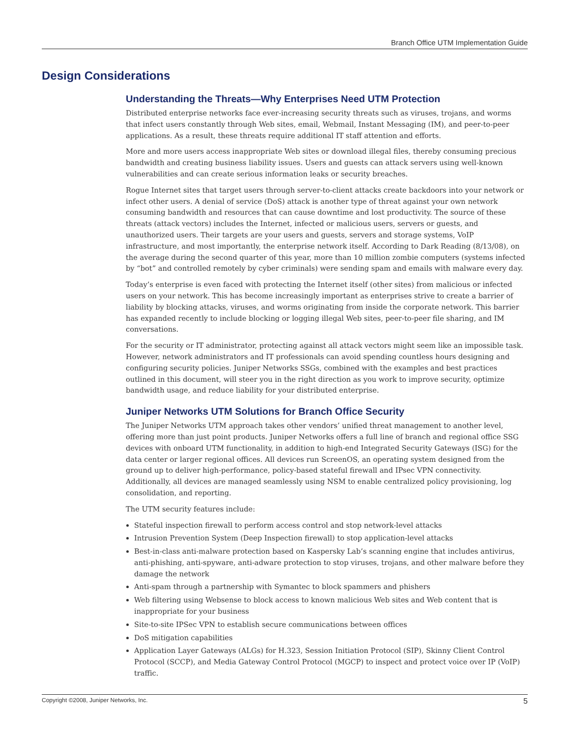Branch Office UTM Implementation Guide
Design Considerations
Understanding the Threats—Why Enterprises Need UTM Protection
Distributed enterprise networks face ever-increasing security threats such as viruses, trojans, and worms that infect users constantly through Web sites, email, Webmail, Instant Messaging (IM), and peer-to-peer applications. As a result, these threats require additional IT staff attention and efforts.
More and more users access inappropriate Web sites or download illegal files, thereby consuming precious bandwidth and creating business liability issues. Users and guests can attack servers using well-known vulnerabilities and can create serious information leaks or security breaches.
Rogue Internet sites that target users through server-to-client attacks create backdoors into your network or infect other users. A denial of service (DoS) attack is another type of threat against your own network consuming bandwidth and resources that can cause downtime and lost productivity. The source of these threats (attack vectors) includes the Internet, infected or malicious users, servers or guests, and unauthorized users. Their targets are your users and guests, servers and storage systems, VoIP infrastructure, and most importantly, the enterprise network itself. According to Dark Reading (8/13/08), on the average during the second quarter of this year, more than 10 million zombie computers (systems infected by “bot” and controlled remotely by cyber criminals) were sending spam and emails with malware every day.
Today’s enterprise is even faced with protecting the Internet itself (other sites) from malicious or infected users on your network. This has become increasingly important as enterprises strive to create a barrier of liability by blocking attacks, viruses, and worms originating from inside the corporate network. This barrier has expanded recently to include blocking or logging illegal Web sites, peer-to-peer file sharing, and IM conversations.
For the security or IT administrator, protecting against all attack vectors might seem like an impossible task. However, network administrators and IT professionals can avoid spending countless hours designing and configuring security policies. Juniper Networks SSGs, combined with the examples and best practices outlined in this document, will steer you in the right direction as you work to improve security, optimize bandwidth usage, and reduce liability for your distributed enterprise.
Juniper Networks UTM Solutions for Branch Office Security
The Juniper Networks UTM approach takes other vendors’ unified threat management to another level, offering more than just point products. Juniper Networks offers a full line of branch and regional office SSG devices with onboard UTM functionality, in addition to high-end Integrated Security Gateways (ISG) for the data center or larger regional offices. All devices run ScreenOS, an operating system designed from the ground up to deliver high-performance, policy-based stateful firewall and IPsec VPN connectivity. Additionally, all devices are managed seamlessly using NSM to enable centralized policy provisioning, log consolidation, and reporting.
The UTM security features include:
Stateful inspection firewall to perform access control and stop network-level attacks
Intrusion Prevention System (Deep Inspection firewall) to stop application-level attacks
Best-in-class anti-malware protection based on Kaspersky Lab’s scanning engine that includes antivirus, anti-phishing, anti-spyware, anti-adware protection to stop viruses, trojans, and other malware before they damage the network
Anti-spam through a partnership with Symantec to block spammers and phishers
Web filtering using Websense to block access to known malicious Web sites and Web content that is inappropriate for your business
Site-to-site IPSec VPN to establish secure communications between offices
DoS mitigation capabilities
Application Layer Gateways (ALGs) for H.323, Session Initiation Protocol (SIP), Skinny Client Control Protocol (SCCP), and Media Gateway Control Protocol (MGCP) to inspect and protect voice over IP (VoIP) traffic.
Copyright ©2008, Juniper Networks, Inc. 5